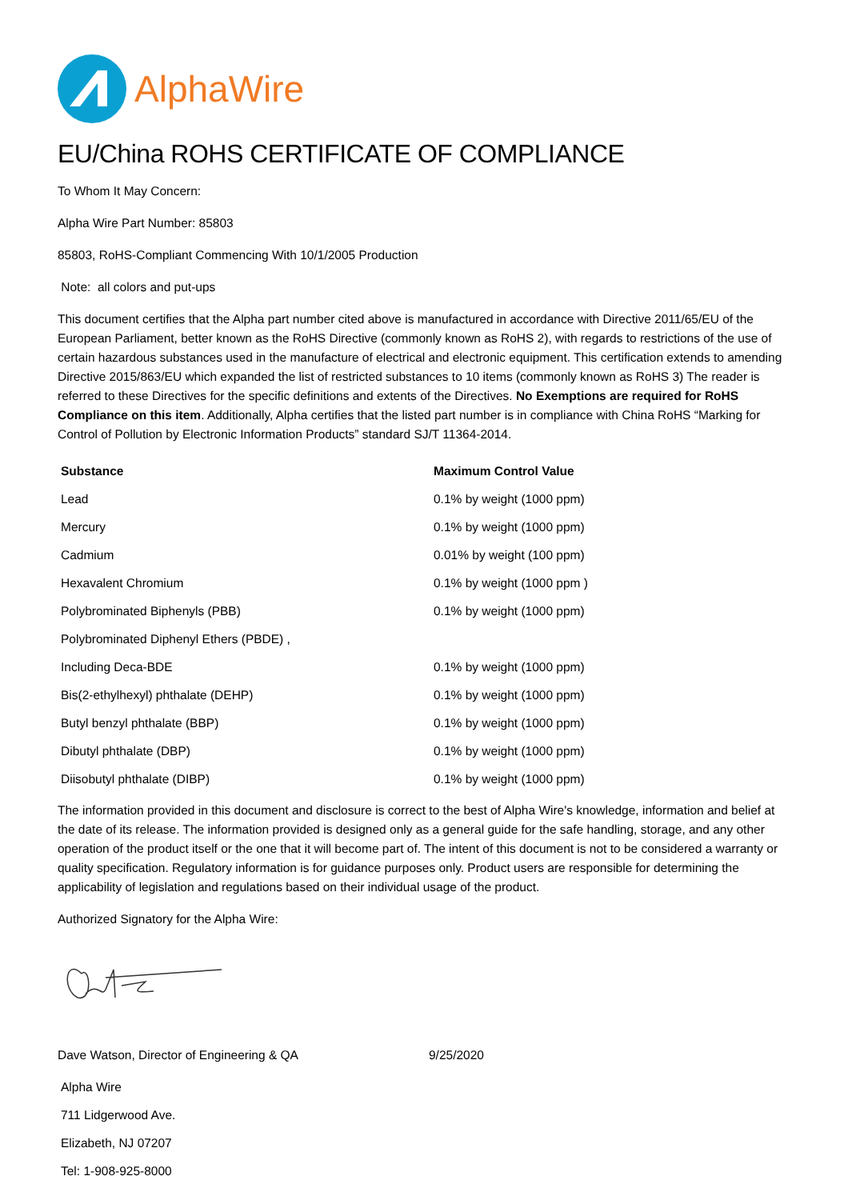AlphaWire
EU/China ROHS CERTIFICATE OF COMPLIANCE
To Whom It May Concern:
Alpha Wire Part Number: 85803
85803, RoHS-Compliant Commencing With 10/1/2005 Production
Note: all colors and put-ups
This document certifies that the Alpha part number cited above is manufactured in accordance with Directive 2011/65/EU of the European Parliament, better known as the RoHS Directive (commonly known as RoHS 2), with regards to restrictions of the use of certain hazardous substances used in the manufacture of electrical and electronic equipment. This certification extends to amending Directive 2015/863/EU which expanded the list of restricted substances to 10 items (commonly known as RoHS 3) The reader is referred to these Directives for the specific definitions and extents of the Directives. No Exemptions are required for RoHS Compliance on this item. Additionally, Alpha certifies that the listed part number is in compliance with China RoHS “Marking for Control of Pollution by Electronic Information Products” standard SJ/T 11364-2014.
| Substance | Maximum Control Value |
| --- | --- |
| Lead | 0.1% by weight (1000 ppm) |
| Mercury | 0.1% by weight (1000 ppm) |
| Cadmium | 0.01% by weight (100 ppm) |
| Hexavalent Chromium | 0.1% by weight (1000 ppm ) |
| Polybrominated Biphenyls (PBB) | 0.1% by weight (1000 ppm) |
| Polybrominated Diphenyl Ethers (PBDE) , | |
| Including Deca-BDE | 0.1% by weight (1000 ppm) |
| Bis(2-ethylhexyl) phthalate (DEHP) | 0.1% by weight (1000 ppm) |
| Butyl benzyl phthalate (BBP) | 0.1% by weight (1000 ppm) |
| Dibutyl phthalate (DBP) | 0.1% by weight (1000 ppm) |
| Diisobutyl phthalate (DIBP) | 0.1% by weight (1000 ppm) |
The information provided in this document and disclosure is correct to the best of Alpha Wire's knowledge, information and belief at the date of its release. The information provided is designed only as a general guide for the safe handling, storage, and any other operation of the product itself or the one that it will become part of. The intent of this document is not to be considered a warranty or quality specification. Regulatory information is for guidance purposes only. Product users are responsible for determining the applicability of legislation and regulations based on their individual usage of the product.
Authorized Signatory for the Alpha Wire:
Dave Watson, Director of Engineering & QA 9/25/2020
Alpha Wire
711 Lidgerwood Ave.
Elizabeth, NJ 07207
Tel: 1-908-925-8000